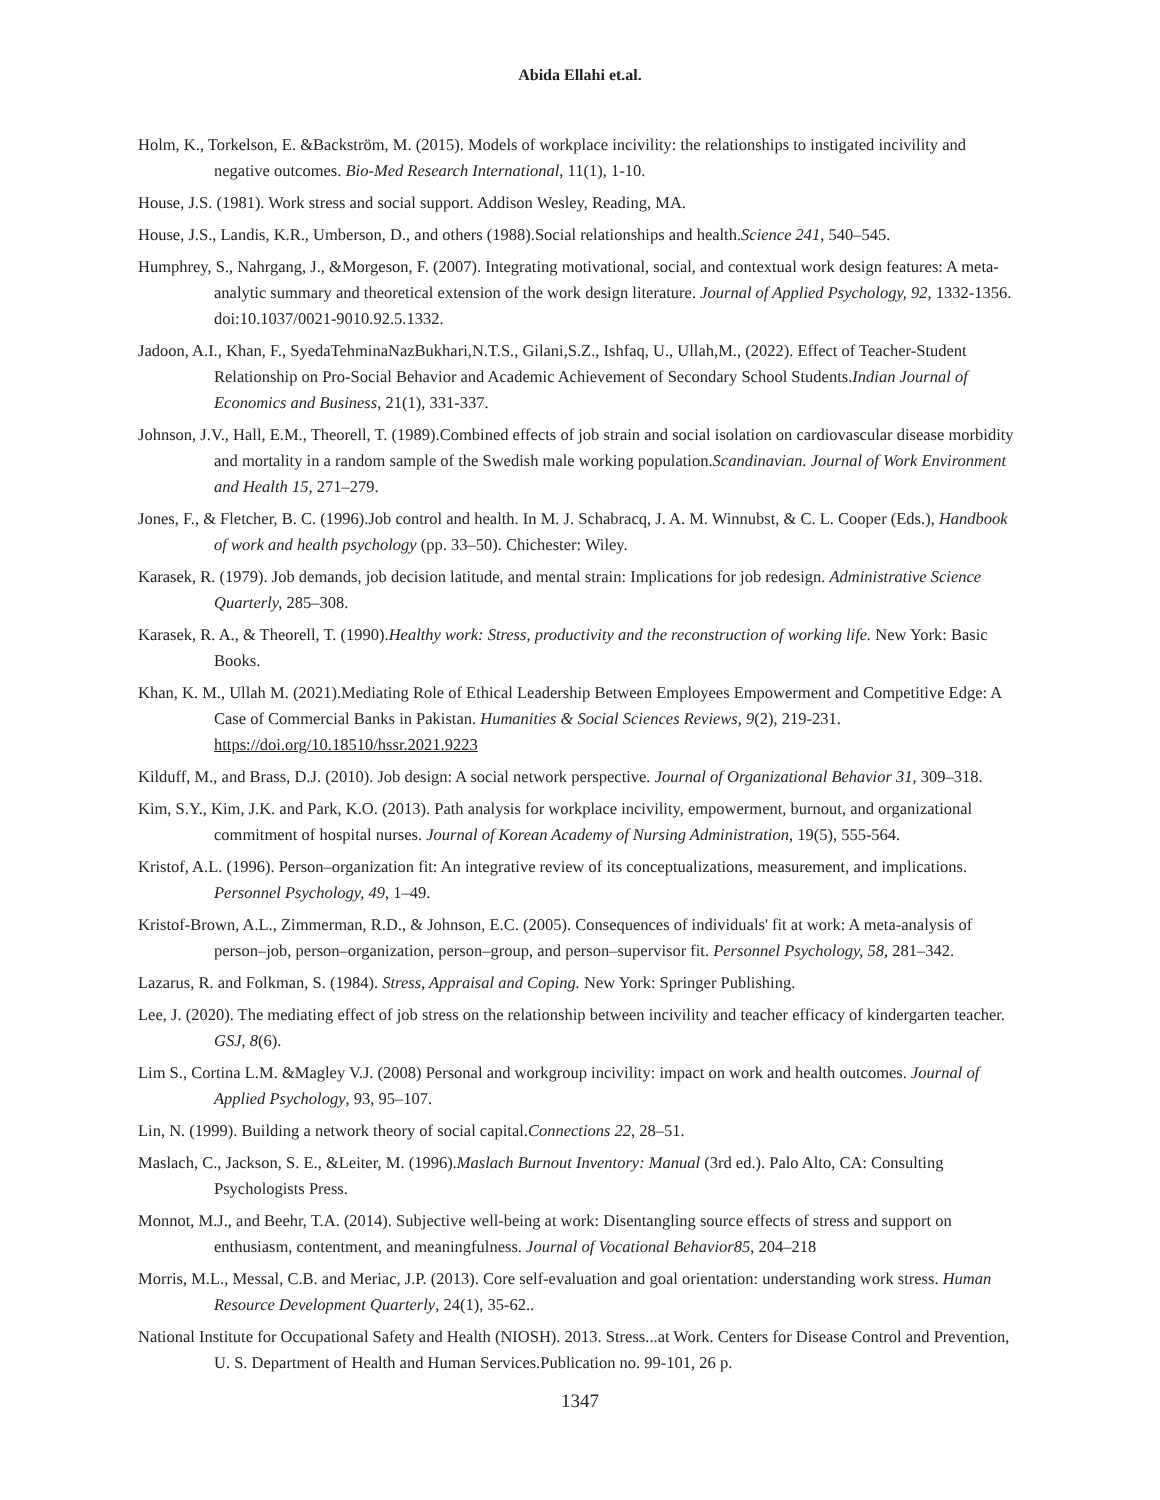Abida Ellahi et.al.
Holm, K., Torkelson, E. &Backström, M. (2015). Models of workplace incivility: the relationships to instigated incivility and negative outcomes. Bio-Med Research International, 11(1), 1-10.
House, J.S. (1981). Work stress and social support. Addison Wesley, Reading, MA.
House, J.S., Landis, K.R., Umberson, D., and others (1988).Social relationships and health.Science 241, 540–545.
Humphrey, S., Nahrgang, J., &Morgeson, F. (2007). Integrating motivational, social, and contextual work design features: A meta-analytic summary and theoretical extension of the work design literature. Journal of Applied Psychology, 92, 1332-1356. doi:10.1037/0021-9010.92.5.1332.
Jadoon, A.I., Khan, F., SyedaTehminaNazBukhari,N.T.S., Gilani,S.Z., Ishfaq, U., Ullah,M., (2022). Effect of Teacher-Student Relationship on Pro-Social Behavior and Academic Achievement of Secondary School Students.Indian Journal of Economics and Business, 21(1), 331-337.
Johnson, J.V., Hall, E.M., Theorell, T. (1989).Combined effects of job strain and social isolation on cardiovascular disease morbidity and mortality in a random sample of the Swedish male working population.Scandinavian. Journal of Work Environment and Health 15, 271–279.
Jones, F., & Fletcher, B. C. (1996).Job control and health. In M. J. Schabracq, J. A. M. Winnubst, & C. L. Cooper (Eds.), Handbook of work and health psychology (pp. 33–50). Chichester: Wiley.
Karasek, R. (1979). Job demands, job decision latitude, and mental strain: Implications for job redesign. Administrative Science Quarterly, 285–308.
Karasek, R. A., & Theorell, T. (1990).Healthy work: Stress, productivity and the reconstruction of working life. New York: Basic Books.
Khan, K. M., Ullah M. (2021).Mediating Role of Ethical Leadership Between Employees Empowerment and Competitive Edge: A Case of Commercial Banks in Pakistan. Humanities & Social Sciences Reviews, 9(2), 219-231. https://doi.org/10.18510/hssr.2021.9223
Kilduff, M., and Brass, D.J. (2010). Job design: A social network perspective. Journal of Organizational Behavior 31, 309–318.
Kim, S.Y., Kim, J.K. and Park, K.O. (2013). Path analysis for workplace incivility, empowerment, burnout, and organizational commitment of hospital nurses. Journal of Korean Academy of Nursing Administration, 19(5), 555-564.
Kristof, A.L. (1996). Person–organization fit: An integrative review of its conceptualizations, measurement, and implications. Personnel Psychology, 49, 1–49.
Kristof-Brown, A.L., Zimmerman, R.D., & Johnson, E.C. (2005). Consequences of individuals' fit at work: A meta-analysis of person–job, person–organization, person–group, and person–supervisor fit. Personnel Psychology, 58, 281–342.
Lazarus, R. and Folkman, S. (1984). Stress, Appraisal and Coping. New York: Springer Publishing.
Lee, J. (2020). The mediating effect of job stress on the relationship between incivility and teacher efficacy of kindergarten teacher. GSJ, 8(6).
Lim S., Cortina L.M. &Magley V.J. (2008) Personal and workgroup incivility: impact on work and health outcomes. Journal of Applied Psychology, 93, 95–107.
Lin, N. (1999). Building a network theory of social capital.Connections 22, 28–51.
Maslach, C., Jackson, S. E., &Leiter, M. (1996).Maslach Burnout Inventory: Manual (3rd ed.). Palo Alto, CA: Consulting Psychologists Press.
Monnot, M.J., and Beehr, T.A. (2014). Subjective well-being at work: Disentangling source effects of stress and support on enthusiasm, contentment, and meaningfulness. Journal of Vocational Behavior85, 204–218
Morris, M.L., Messal, C.B. and Meriac, J.P. (2013). Core self-evaluation and goal orientation: understanding work stress. Human Resource Development Quarterly, 24(1), 35-62..
National Institute for Occupational Safety and Health (NIOSH). 2013. Stress...at Work. Centers for Disease Control and Prevention, U. S. Department of Health and Human Services.Publication no. 99-101, 26 p.
1347